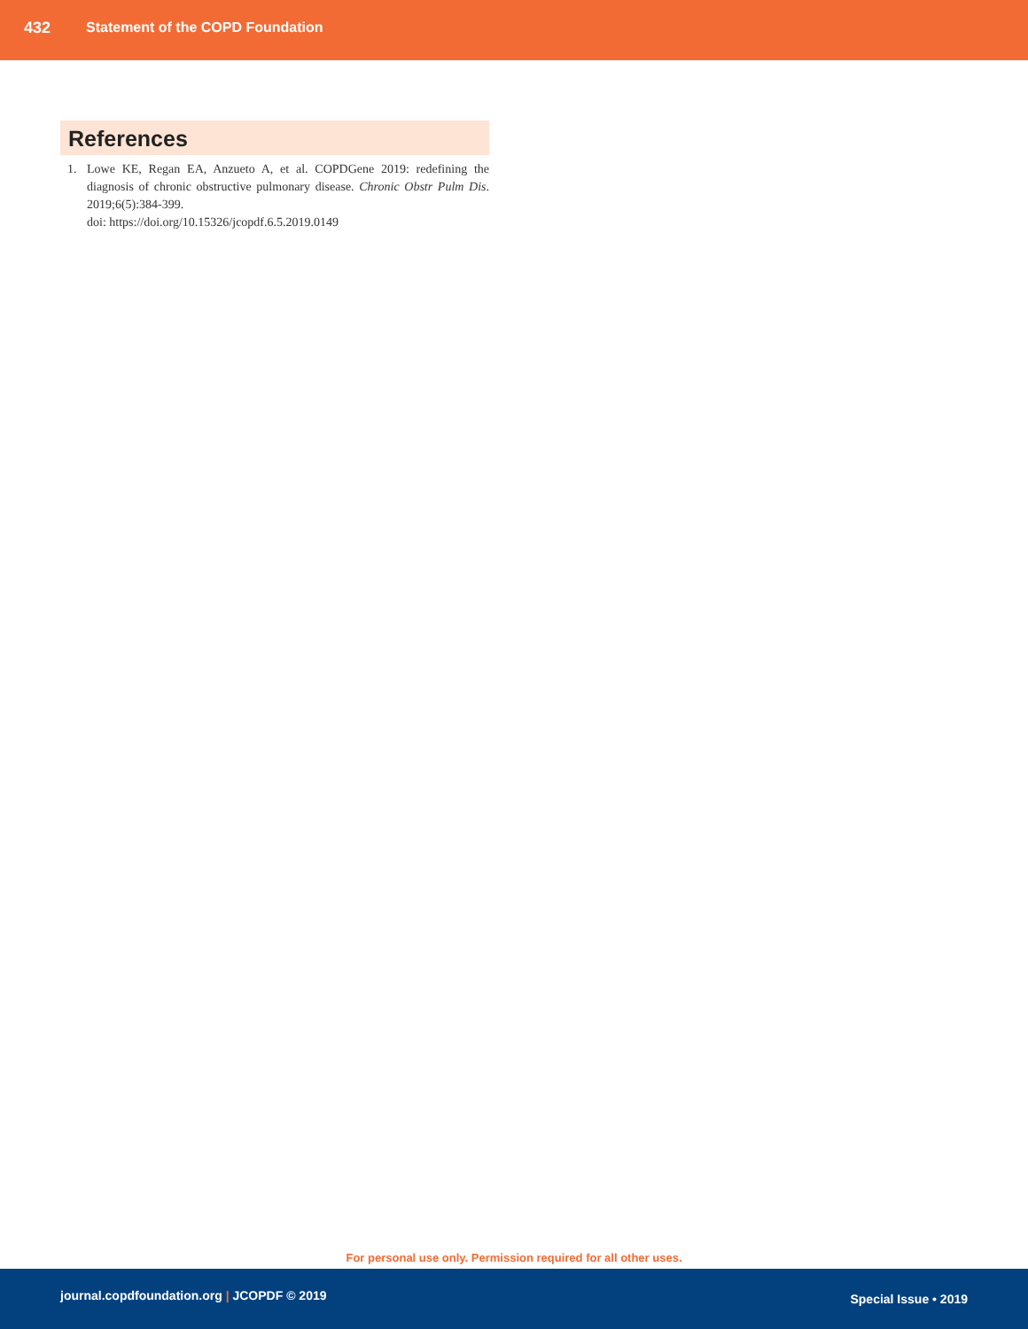432 Statement of the COPD Foundation
References
1. Lowe KE, Regan EA, Anzueto A, et al. COPDGene 2019: redefining the diagnosis of chronic obstructive pulmonary disease. Chronic Obstr Pulm Dis. 2019;6(5):384-399.
doi: https://doi.org/10.15326/jcopdf.6.5.2019.0149
For personal use only. Permission required for all other uses.
journal.copdfoundation.org | JCOPDF © 2019 Special Issue • 2019